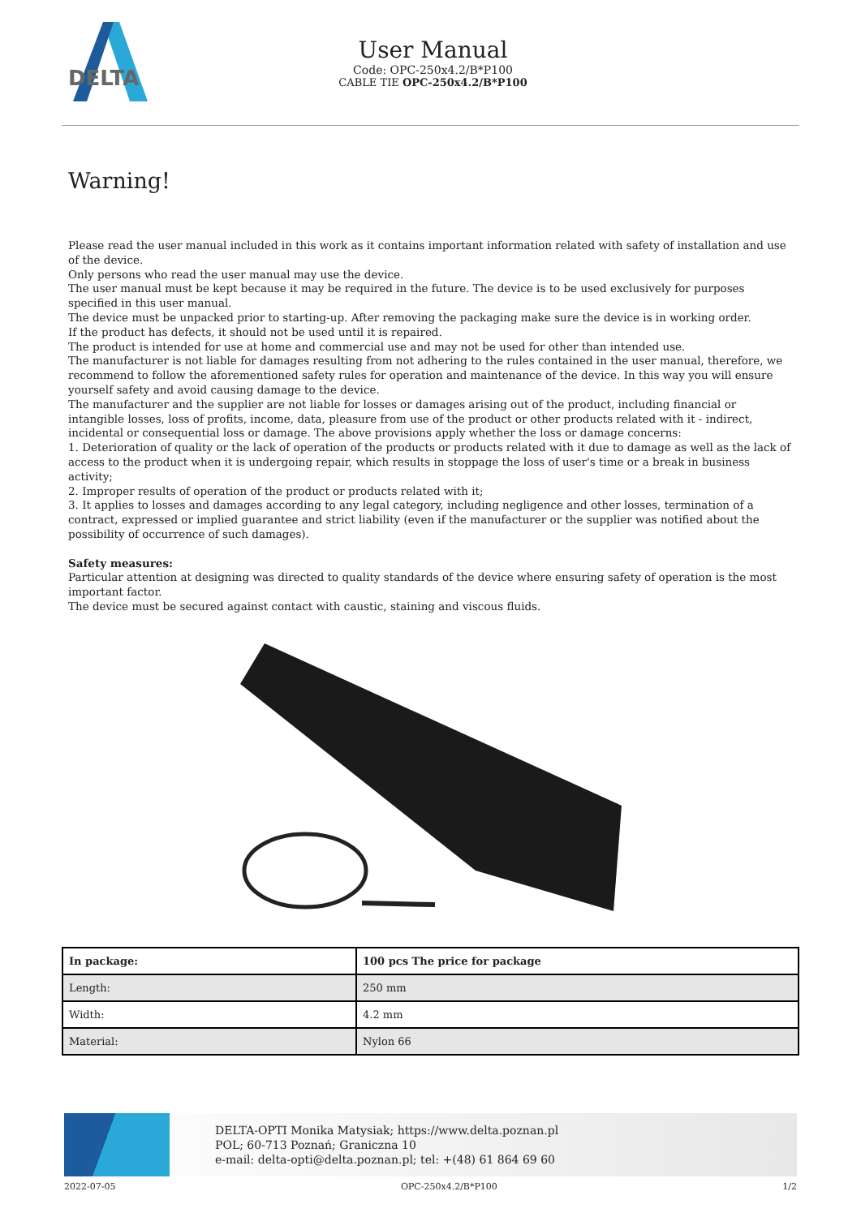DELTA
User Manual
Code: OPC-250x4.2/B*P100
CABLE TIE OPC-250x4.2/B*P100
Warning!
Please read the user manual included in this work as it contains important information related with safety of installation and use of the device.
Only persons who read the user manual may use the device.
The user manual must be kept because it may be required in the future. The device is to be used exclusively for purposes specified in this user manual.
The device must be unpacked prior to starting-up. After removing the packaging make sure the device is in working order.
If the product has defects, it should not be used until it is repaired.
The product is intended for use at home and commercial use and may not be used for other than intended use.
The manufacturer is not liable for damages resulting from not adhering to the rules contained in the user manual, therefore, we recommend to follow the aforementioned safety rules for operation and maintenance of the device. In this way you will ensure yourself safety and avoid causing damage to the device.
The manufacturer and the supplier are not liable for losses or damages arising out of the product, including financial or intangible losses, loss of profits, income, data, pleasure from use of the product or other products related with it - indirect, incidental or consequential loss or damage. The above provisions apply whether the loss or damage concerns:
1. Deterioration of quality or the lack of operation of the products or products related with it due to damage as well as the lack of access to the product when it is undergoing repair, which results in stoppage the loss of user's time or a break in business activity;
2. Improper results of operation of the product or products related with it;
3. It applies to losses and damages according to any legal category, including negligence and other losses, termination of a contract, expressed or implied guarantee and strict liability (even if the manufacturer or the supplier was notified about the possibility of occurrence of such damages).
Safety measures:
Particular attention at designing was directed to quality standards of the device where ensuring safety of operation is the most important factor.
The device must be secured against contact with caustic, staining and viscous fluids.
| In package: | 100 pcs The price for package |
| Length: | 250 mm |
| Width: | 4.2 mm |
| Material: | Nylon 66 |
DELTA-OPTI Monika Matysiak; https://www.delta.poznan.pl
POL; 60-713 Poznań; Graniczna 10
e-mail: delta-opti@delta.poznan.pl; tel: +(48) 61 864 69 60
2022-07-05 OPC-250x4.2/B*P100 1/2